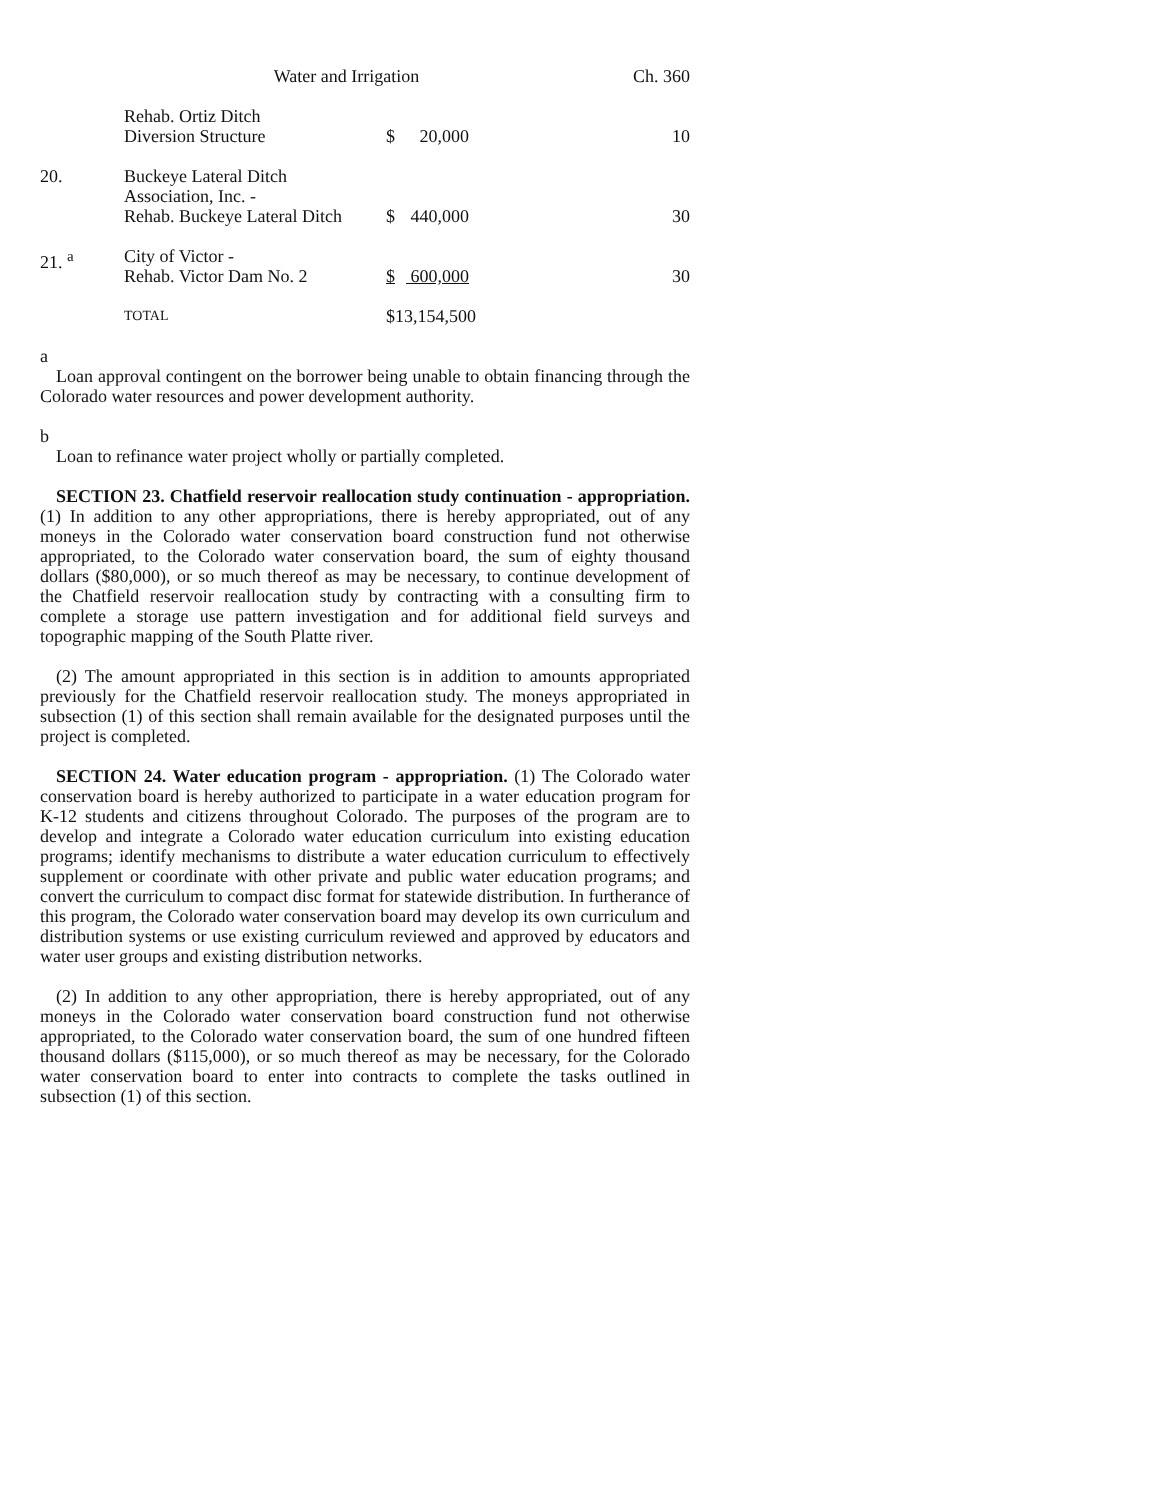Water and Irrigation Ch. 360
| | Rehab. Ortiz Ditch Diversion Structure | $ | 20,000 | 10 |
| 20. | Buckeye Lateral Ditch Association, Inc. - Rehab. Buckeye Lateral Ditch | $ | 440,000 | 30 |
| 21. <sup>a</sup> | City of Victor - Rehab. Victor Dam No. 2 | $ | 600,000 | 30 |
| | TOTAL | $13,154,500 | | |
a
Loan approval contingent on the borrower being unable to obtain financing through the Colorado water resources and power development authority.
b
Loan to refinance water project wholly or partially completed.
SECTION 23. Chatfield reservoir reallocation study continuation - appropriation. (1) In addition to any other appropriations, there is hereby appropriated, out of any moneys in the Colorado water conservation board construction fund not otherwise appropriated, to the Colorado water conservation board, the sum of eighty thousand dollars ($80,000), or so much thereof as may be necessary, to continue development of the Chatfield reservoir reallocation study by contracting with a consulting firm to complete a storage use pattern investigation and for additional field surveys and topographic mapping of the South Platte river.
(2) The amount appropriated in this section is in addition to amounts appropriated previously for the Chatfield reservoir reallocation study. The moneys appropriated in subsection (1) of this section shall remain available for the designated purposes until the project is completed.
SECTION 24. Water education program - appropriation. (1) The Colorado water conservation board is hereby authorized to participate in a water education program for K-12 students and citizens throughout Colorado. The purposes of the program are to develop and integrate a Colorado water education curriculum into existing education programs; identify mechanisms to distribute a water education curriculum to effectively supplement or coordinate with other private and public water education programs; and convert the curriculum to compact disc format for statewide distribution. In furtherance of this program, the Colorado water conservation board may develop its own curriculum and distribution systems or use existing curriculum reviewed and approved by educators and water user groups and existing distribution networks.
(2) In addition to any other appropriation, there is hereby appropriated, out of any moneys in the Colorado water conservation board construction fund not otherwise appropriated, to the Colorado water conservation board, the sum of one hundred fifteen thousand dollars ($115,000), or so much thereof as may be necessary, for the Colorado water conservation board to enter into contracts to complete the tasks outlined in subsection (1) of this section.